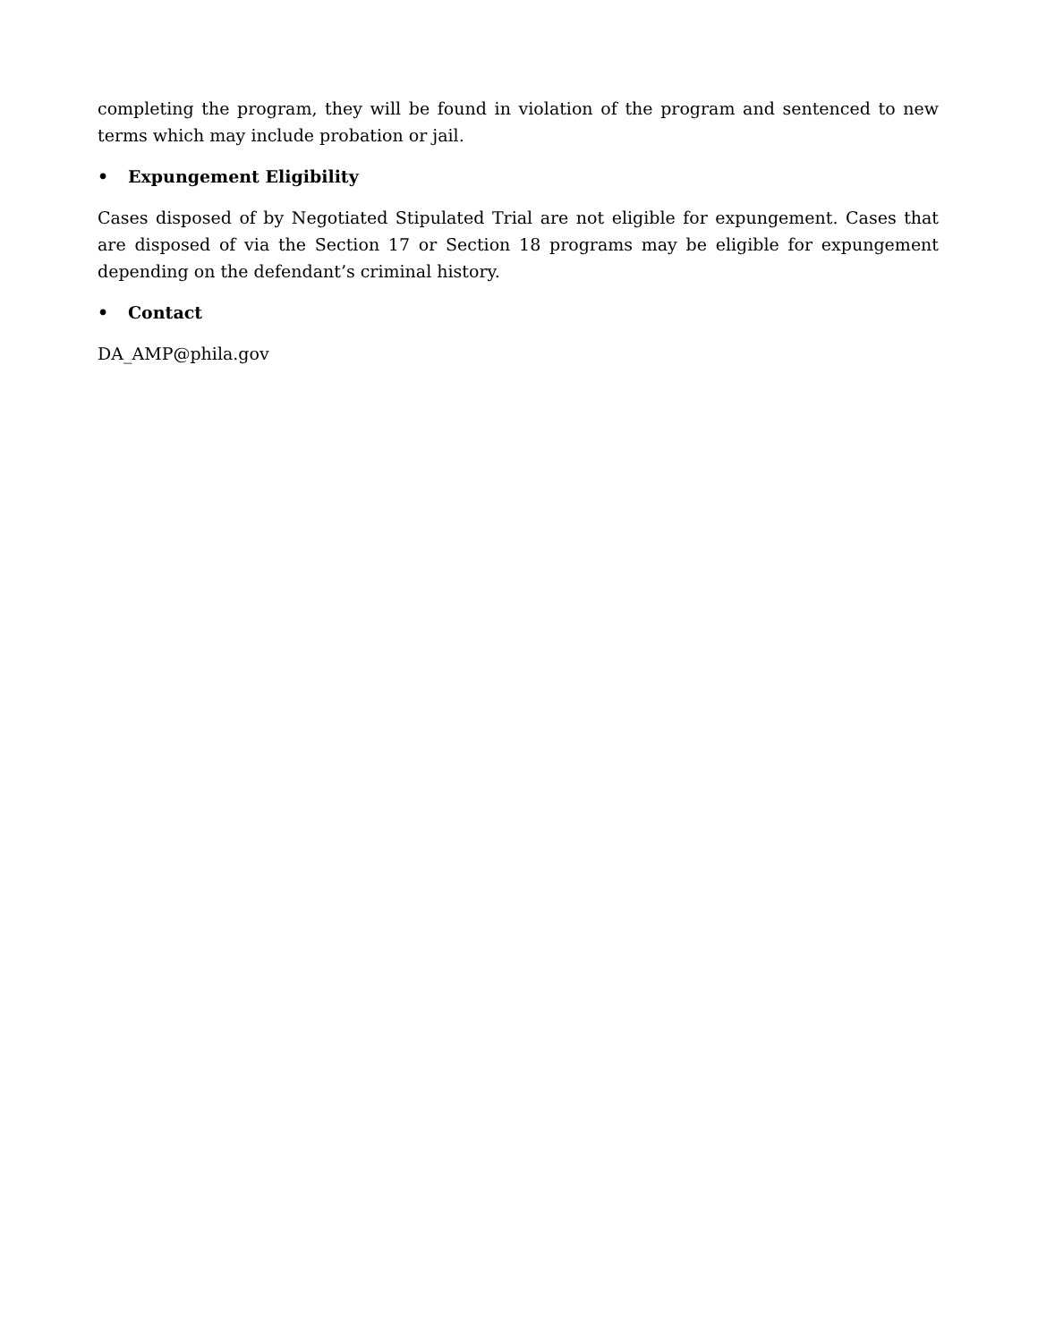completing the program, they will be found in violation of the program and sentenced to new terms which may include probation or jail.
• Expungement Eligibility
Cases disposed of by Negotiated Stipulated Trial are not eligible for expungement. Cases that are disposed of via the Section 17 or Section 18 programs may be eligible for expungement depending on the defendant’s criminal history.
• Contact
DA_AMP@phila.gov